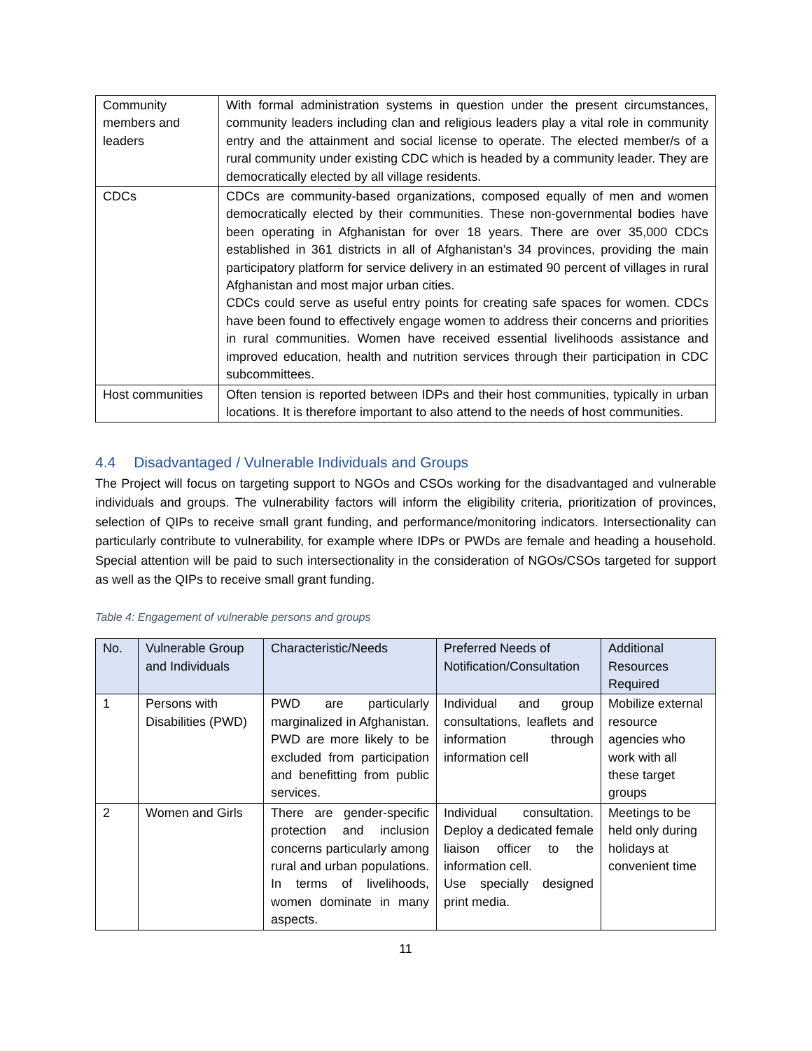| Community members and leaders | With formal administration systems in question under the present circumstances, community leaders including clan and religious leaders play a vital role in community entry and the attainment and social license to operate. The elected member/s of a rural community under existing CDC which is headed by a community leader. They are democratically elected by all village residents. |
| CDCs | CDCs are community-based organizations, composed equally of men and women democratically elected by their communities. These non-governmental bodies have been operating in Afghanistan for over 18 years. There are over 35,000 CDCs established in 361 districts in all of Afghanistan’s 34 provinces, providing the main participatory platform for service delivery in an estimated 90 percent of villages in rural Afghanistan and most major urban cities. CDCs could serve as useful entry points for creating safe spaces for women. CDCs have been found to effectively engage women to address their concerns and priorities in rural communities. Women have received essential livelihoods assistance and improved education, health and nutrition services through their participation in CDC subcommittees. |
| Host communities | Often tension is reported between IDPs and their host communities, typically in urban locations. It is therefore important to also attend to the needs of host communities. |
4.4 Disadvantaged / Vulnerable Individuals and Groups
The Project will focus on targeting support to NGOs and CSOs working for the disadvantaged and vulnerable individuals and groups. The vulnerability factors will inform the eligibility criteria, prioritization of provinces, selection of QIPs to receive small grant funding, and performance/monitoring indicators. Intersectionality can particularly contribute to vulnerability, for example where IDPs or PWDs are female and heading a household. Special attention will be paid to such intersectionality in the consideration of NGOs/CSOs targeted for support as well as the QIPs to receive small grant funding.
Table 4: Engagement of vulnerable persons and groups
| No. | Vulnerable Group and Individuals | Characteristic/Needs | Preferred Needs of Notification/Consultation | Additional Resources Required |
| --- | --- | --- | --- | --- |
| 1 | Persons with Disabilities (PWD) | PWD are particularly marginalized in Afghanistan. PWD are more likely to be excluded from participation and benefitting from public services. | Individual and group consultations, leaflets and information through information cell | Mobilize external resource agencies who work with all these target groups |
| 2 | Women and Girls | There are gender-specific protection and inclusion concerns particularly among rural and urban populations. In terms of livelihoods, women dominate in many aspects. | Individual consultation. Deploy a dedicated female liaison officer to the information cell. Use specially designed print media. | Meetings to be held only during holidays at convenient time |
11